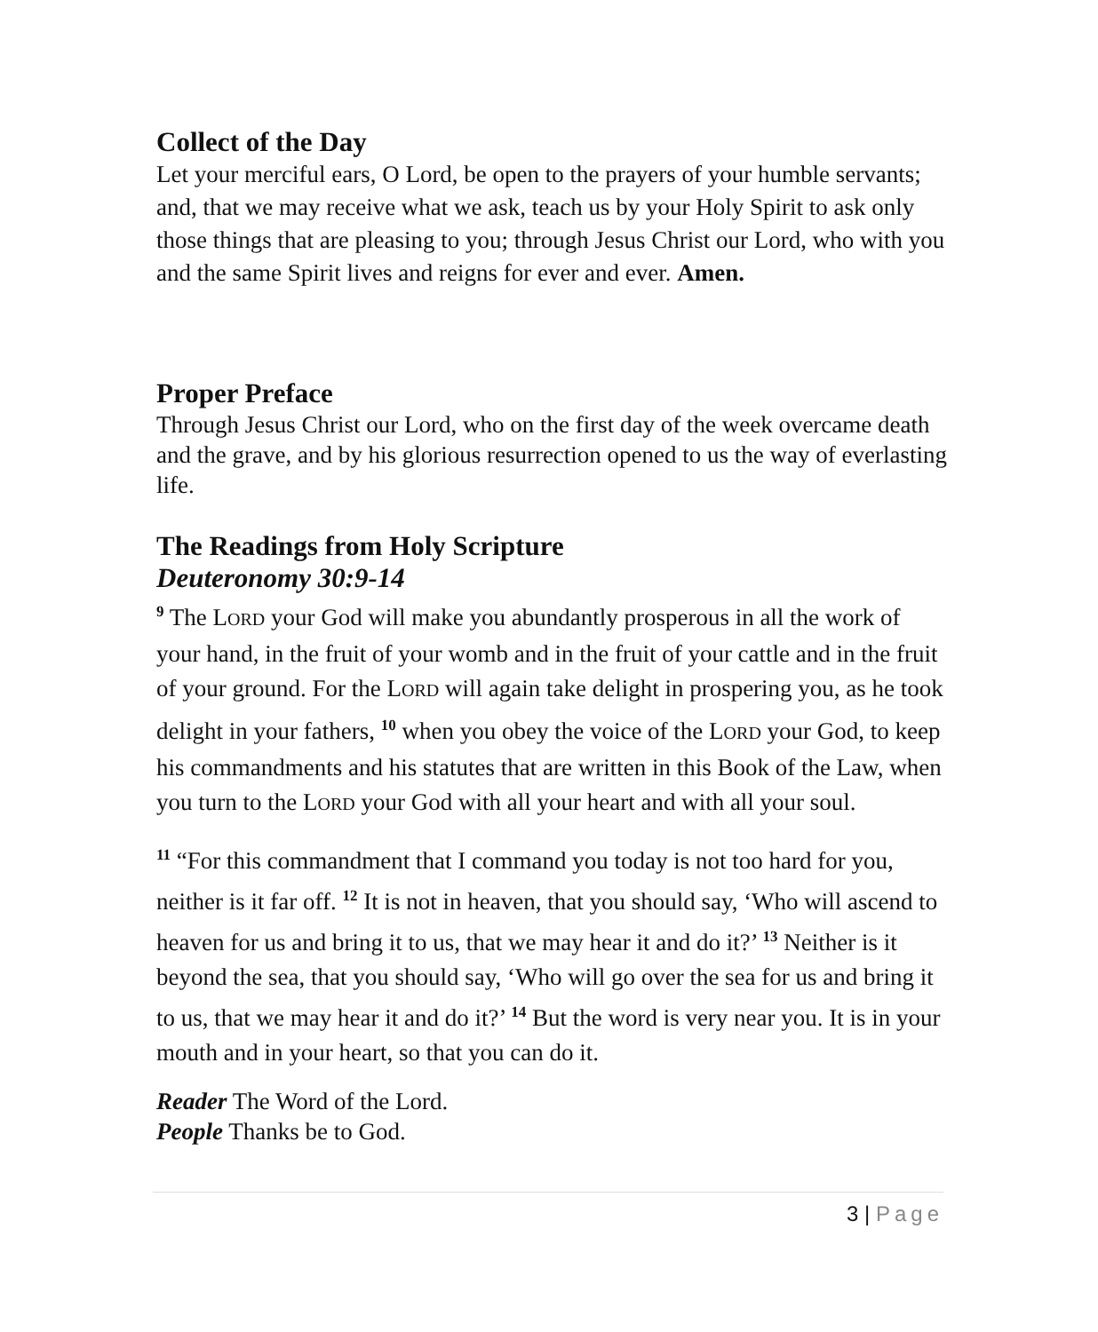Collect of the Day
Let your merciful ears, O Lord, be open to the prayers of your humble servants; and, that we may receive what we ask, teach us by your Holy Spirit to ask only those things that are pleasing to you; through Jesus Christ our Lord, who with you and the same Spirit lives and reigns for ever and ever. Amen.
Proper Preface
Through Jesus Christ our Lord, who on the first day of the week overcame death and the grave, and by his glorious resurrection opened to us the way of everlasting life.
The Readings from Holy Scripture
Deuteronomy 30:9-14
<sup>9</sup> The LORD your God will make you abundantly prosperous in all the work of your hand, in the fruit of your womb and in the fruit of your cattle and in the fruit of your ground. For the LORD will again take delight in prospering you, as he took delight in your fathers, <sup>10</sup> when you obey the voice of the LORD your God, to keep his commandments and his statutes that are written in this Book of the Law, when you turn to the LORD your God with all your heart and with all your soul.
<sup>11</sup> “For this commandment that I command you today is not too hard for you, neither is it far off. <sup>12</sup> It is not in heaven, that you should say, ‘Who will ascend to heaven for us and bring it to us, that we may hear it and do it?’ <sup>13</sup> Neither is it beyond the sea, that you should say, ‘Who will go over the sea for us and bring it to us, that we may hear it and do it?’ <sup>14</sup> But the word is very near you. It is in your mouth and in your heart, so that you can do it.
Reader The Word of the Lord.
People Thanks be to God.
3 | Page